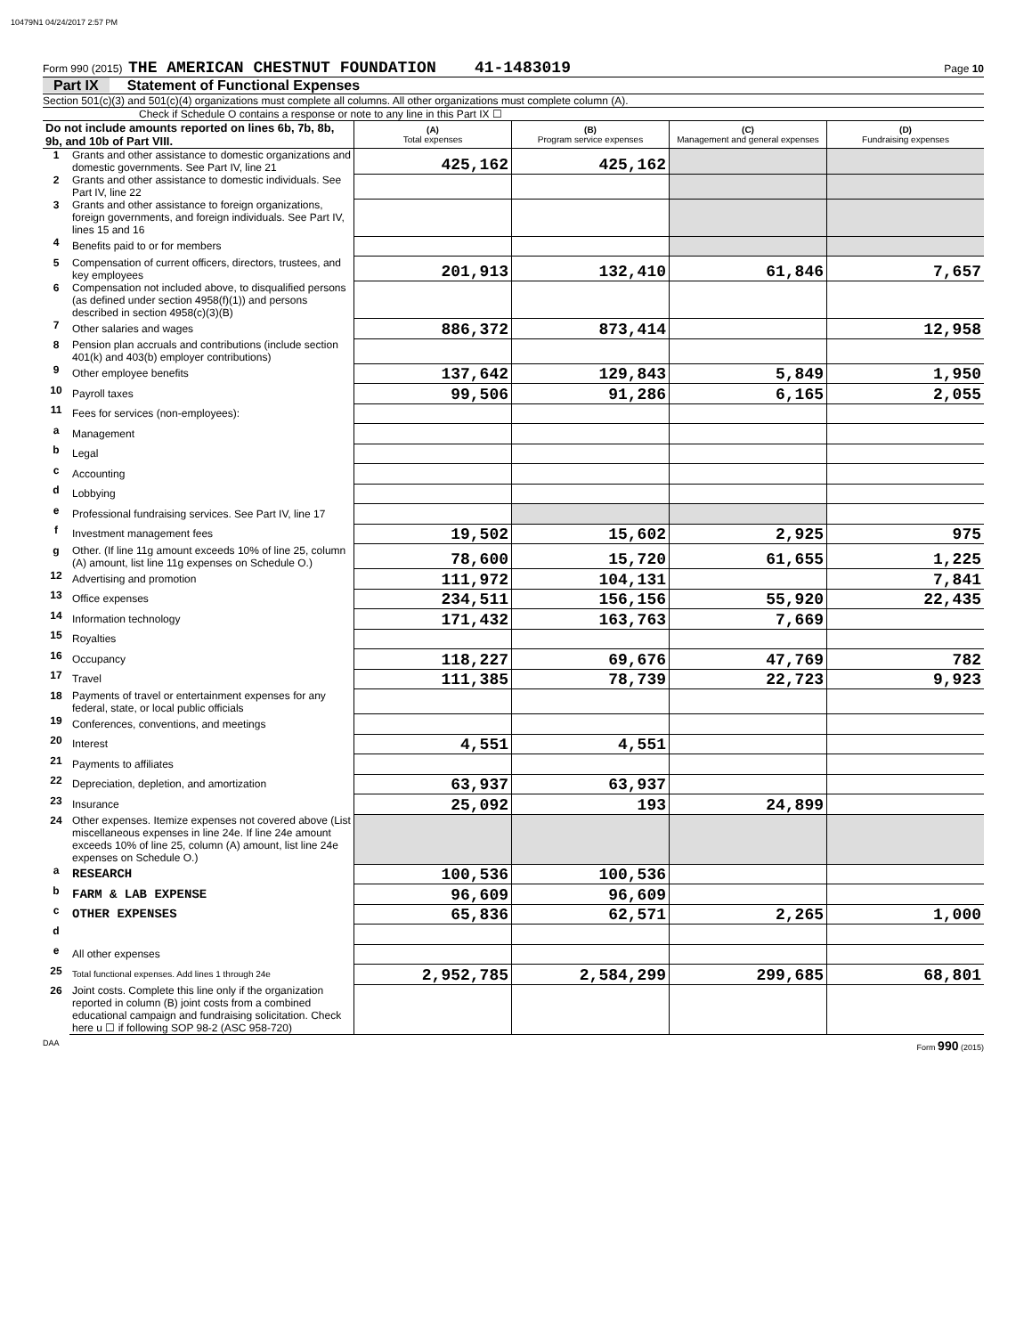10479N1 04/24/2017 2:57 PM
Form 990 (2015) THE AMERICAN CHESTNUT FOUNDATION 41-1483019 Page 10
Part IX Statement of Functional Expenses
Section 501(c)(3) and 501(c)(4) organizations must complete all columns. All other organizations must complete column (A).
Check if Schedule O contains a response or note to any line in this Part IX ☐
| Do not include amounts reported on lines 6b, 7b, 8b, 9b, and 10b of Part VIII. | | (A) Total expenses | (B) Program service expenses | (C) Management and general expenses | (D) Fundraising expenses |
| 1 | Grants and other assistance to domestic organizations and domestic governments. See Part IV, line 21 | 425,162 | 425,162 | | |
| 2 | Grants and other assistance to domestic individuals. See Part IV, line 22 | | | | |
| 3 | Grants and other assistance to foreign organizations, foreign governments, and foreign individuals. See Part IV, lines 15 and 16 | | | | |
| 4 | Benefits paid to or for members | | | | |
| 5 | Compensation of current officers, directors, trustees, and key employees | 201,913 | 132,410 | 61,846 | 7,657 |
| 6 | Compensation not included above, to disqualified persons (as defined under section 4958(f)(1)) and persons described in section 4958(c)(3)(B) | | | | |
| 7 | Other salaries and wages | 886,372 | 873,414 | | 12,958 |
| 8 | Pension plan accruals and contributions (include section 401(k) and 403(b) employer contributions) | | | | |
| 9 | Other employee benefits | 137,642 | 129,843 | 5,849 | 1,950 |
| 10 | Payroll taxes | 99,506 | 91,286 | 6,165 | 2,055 |
| 11 | Fees for services (non-employees): | | | | |
| a | Management | | | | |
| b | Legal | | | | |
| c | Accounting | | | | |
| d | Lobbying | | | | |
| e | Professional fundraising services. See Part IV, line 17 | | | | |
| f | Investment management fees | 19,502 | 15,602 | 2,925 | 975 |
| g | Other. (If line 11g amount exceeds 10% of line 25, column (A) amount, list line 11g expenses on Schedule O.) | 78,600 | 15,720 | 61,655 | 1,225 |
| 12 | Advertising and promotion | 111,972 | 104,131 | | 7,841 |
| 13 | Office expenses | 234,511 | 156,156 | 55,920 | 22,435 |
| 14 | Information technology | 171,432 | 163,763 | 7,669 | |
| 15 | Royalties | | | | |
| 16 | Occupancy | 118,227 | 69,676 | 47,769 | 782 |
| 17 | Travel | 111,385 | 78,739 | 22,723 | 9,923 |
| 18 | Payments of travel or entertainment expenses for any federal, state, or local public officials | | | | |
| 19 | Conferences, conventions, and meetings | | | | |
| 20 | Interest | 4,551 | 4,551 | | |
| 21 | Payments to affiliates | | | | |
| 22 | Depreciation, depletion, and amortization | 63,937 | 63,937 | | |
| 23 | Insurance | 25,092 | 193 | 24,899 | |
| 24 | Other expenses. Itemize expenses not covered above (List miscellaneous expenses in line 24e. If line 24e amount exceeds 10% of line 25, column (A) amount, list line 24e expenses on Schedule O.) | | | | |
| a | RESEARCH | 100,536 | 100,536 | | |
| b | FARM & LAB EXPENSE | 96,609 | 96,609 | | |
| c | OTHER EXPENSES | 65,836 | 62,571 | 2,265 | 1,000 |
| d | | | | | |
| e | All other expenses | | | | |
| 25 | Total functional expenses. Add lines 1 through 24e | 2,952,785 | 2,584,299 | 299,685 | 68,801 |
| 26 | Joint costs. Complete this line only if the organization reported in column (B) joint costs from a combined educational campaign and fundraising solicitation. Check here u ☐ if following SOP 98-2 (ASC 958-720) | | | | |
DAA Form 990 (2015)